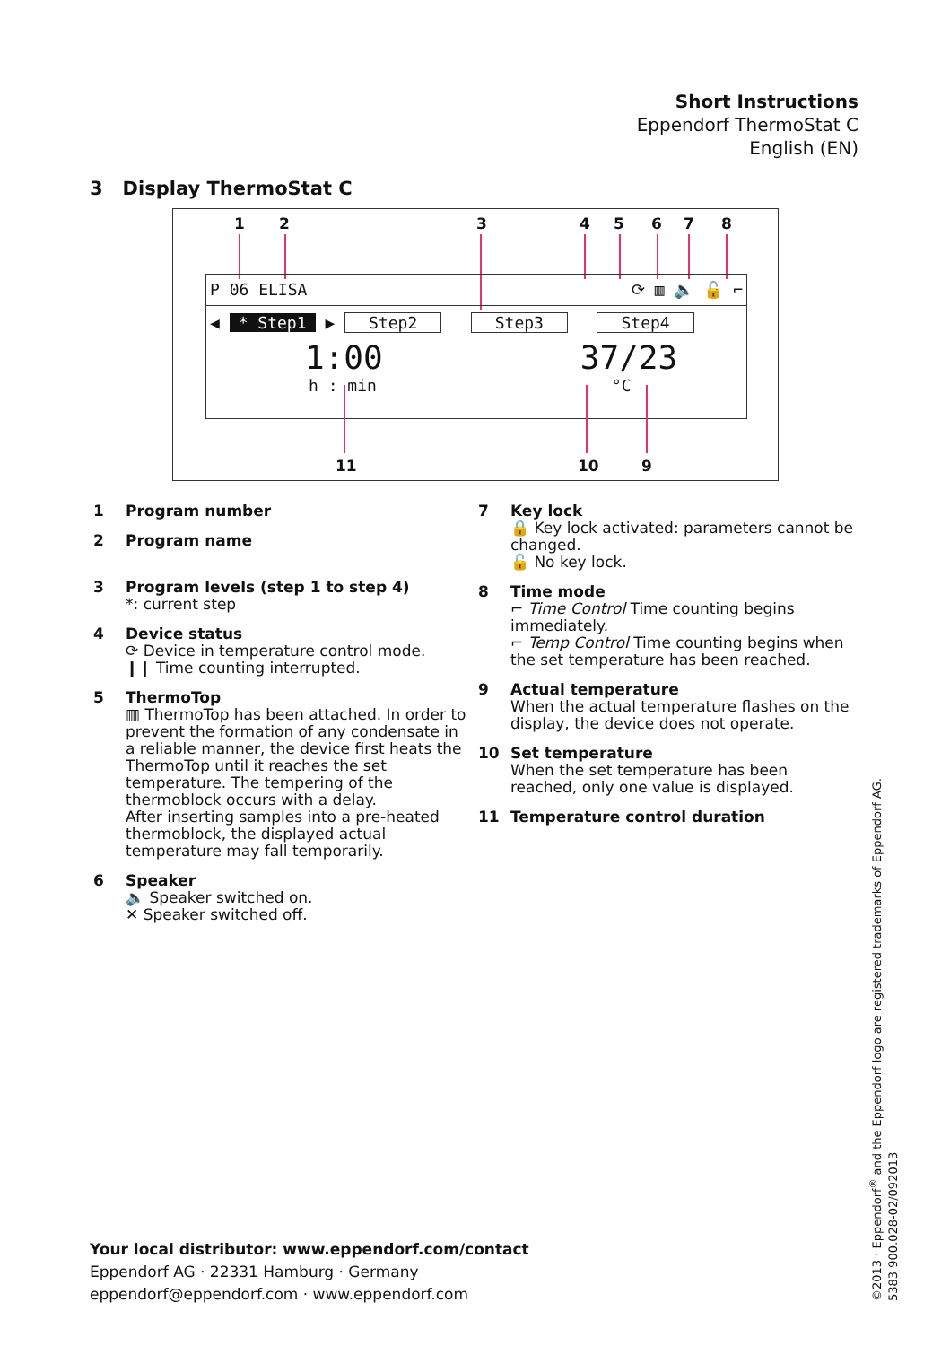Short Instructions
Eppendorf ThermoStat C
English (EN)
3 Display ThermoStat C
1 2 3 4 5 6 7 8
P 06 ELISA ⟳ ▥ 🔈 🔓 ⌐
◀ * Step1 ▶ Step2 Step3 Step4
1:00 37/23
h : min °C
11 10 9
1 Program number
2 Program name
3 Program levels (step 1 to step 4)
*: current step
4 Device status
⟳ Device in temperature control mode.
❙❙ Time counting interrupted.
5 ThermoTop
▥ ThermoTop has been attached. In order to prevent the formation of any condensate in a reliable manner, the device first heats the ThermoTop until it reaches the set temperature. The tempering of the thermoblock occurs with a delay.
After inserting samples into a pre-heated thermoblock, the displayed actual temperature may fall temporarily.
6 Speaker
🔈 Speaker switched on.
✕ Speaker switched off.
7 Key lock
🔒 Key lock activated: parameters cannot be changed.
🔓 No key lock.
8 Time mode
⌐ Time Control Time counting begins immediately.
⌐ Temp Control Time counting begins when the set temperature has been reached.
9 Actual temperature
When the actual temperature flashes on the display, the device does not operate.
10 Set temperature
When the set temperature has been reached, only one value is displayed.
11 Temperature control duration
Your local distributor: www.eppendorf.com/contact
Eppendorf AG · 22331 Hamburg · Germany
eppendorf@eppendorf.com · www.eppendorf.com
©2013 · Eppendorf<sup>®</sup> and the Eppendorf logo are registered trademarks of Eppendorf AG.
5383 900.028-02/092013